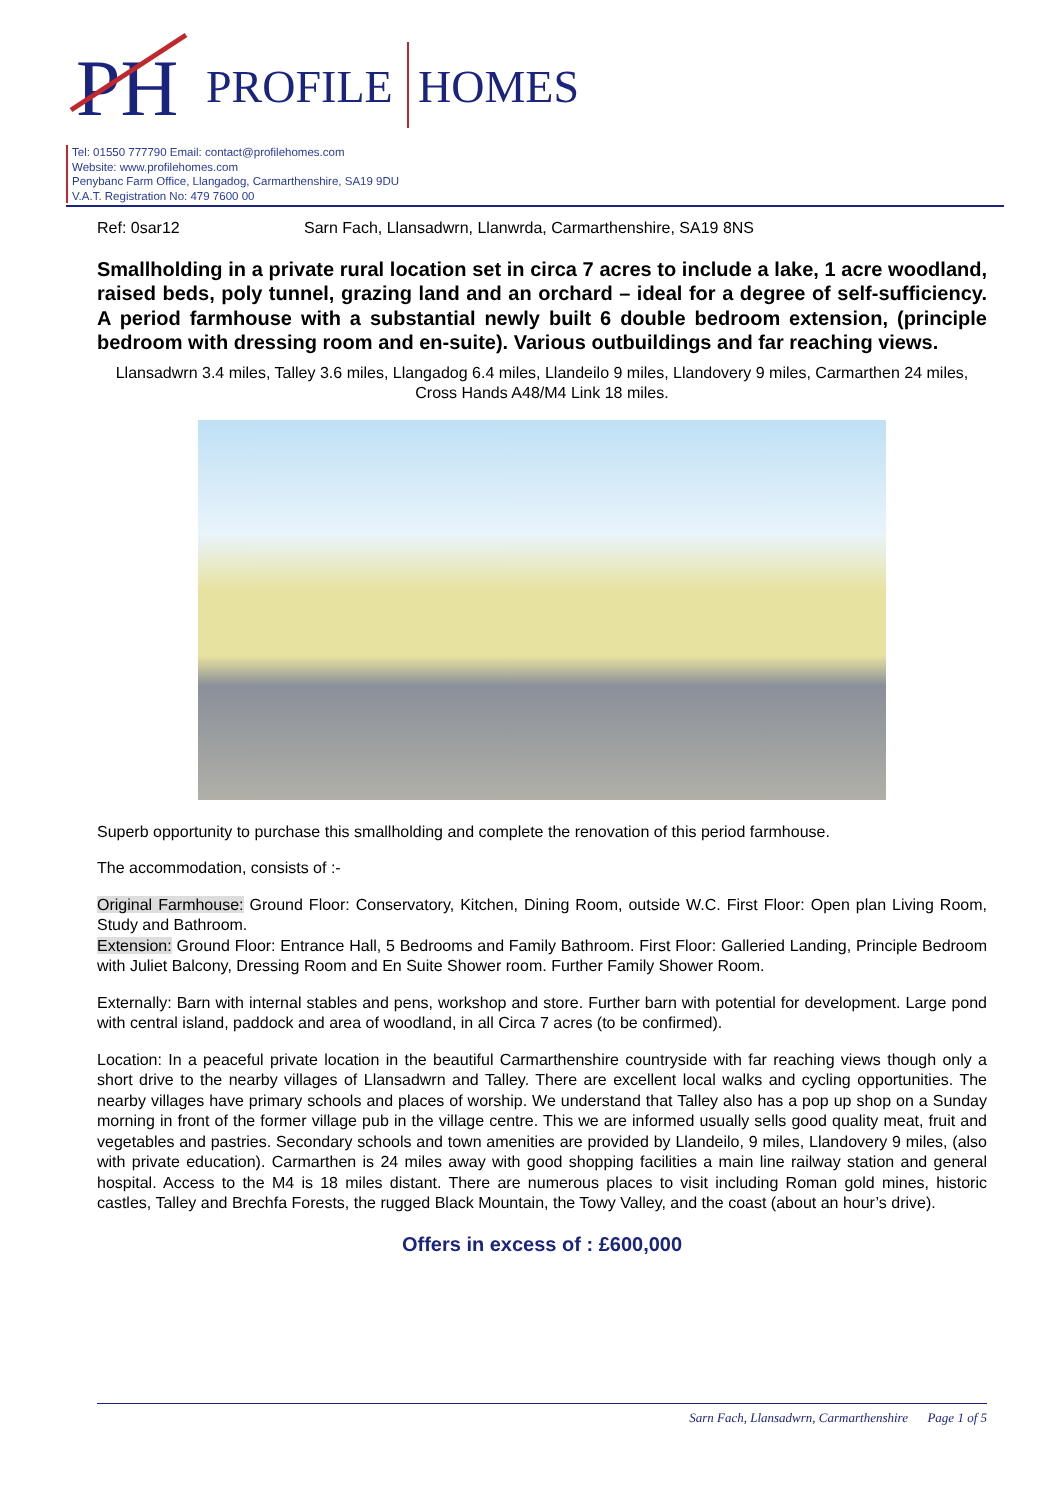PH
PROFILE
HOMES
Tel: 01550 777790 Email: contact@profilehomes.com
Website: www.profilehomes.com
Penybanc Farm Office, Llangadog, Carmarthenshire, SA19 9DU
V.A.T. Registration No: 479 7600 00
Ref: 0sar12 Sarn Fach, Llansadwrn, Llanwrda, Carmarthenshire, SA19 8NS
Smallholding in a private rural location set in circa 7 acres to include a lake, 1 acre woodland, raised beds, poly tunnel, grazing land and an orchard – ideal for a degree of self-sufficiency. A period farmhouse with a substantial newly built 6 double bedroom extension, (principle bedroom with dressing room and en-suite). Various outbuildings and far reaching views.
Llansadwrn 3.4 miles, Talley 3.6 miles, Llangadog 6.4 miles, Llandeilo 9 miles, Llandovery 9 miles, Carmarthen 24 miles, Cross Hands A48/M4 Link 18 miles.
Superb opportunity to purchase this smallholding and complete the renovation of this period farmhouse.
The accommodation, consists of :-
Original Farmhouse: Ground Floor: Conservatory, Kitchen, Dining Room, outside W.C. First Floor: Open plan Living Room, Study and Bathroom.
Extension: Ground Floor: Entrance Hall, 5 Bedrooms and Family Bathroom. First Floor: Galleried Landing, Principle Bedroom with Juliet Balcony, Dressing Room and En Suite Shower room. Further Family Shower Room.
Externally: Barn with internal stables and pens, workshop and store. Further barn with potential for development. Large pond with central island, paddock and area of woodland, in all Circa 7 acres (to be confirmed).
Location: In a peaceful private location in the beautiful Carmarthenshire countryside with far reaching views though only a short drive to the nearby villages of Llansadwrn and Talley. There are excellent local walks and cycling opportunities. The nearby villages have primary schools and places of worship. We understand that Talley also has a pop up shop on a Sunday morning in front of the former village pub in the village centre. This we are informed usually sells good quality meat, fruit and vegetables and pastries. Secondary schools and town amenities are provided by Llandeilo, 9 miles, Llandovery 9 miles, (also with private education). Carmarthen is 24 miles away with good shopping facilities a main line railway station and general hospital. Access to the M4 is 18 miles distant. There are numerous places to visit including Roman gold mines, historic castles, Talley and Brechfa Forests, the rugged Black Mountain, the Towy Valley, and the coast (about an hour’s drive).
Offers in excess of : £600,000
Sarn Fach, Llansadwrn, Carmarthenshire Page 1 of 5